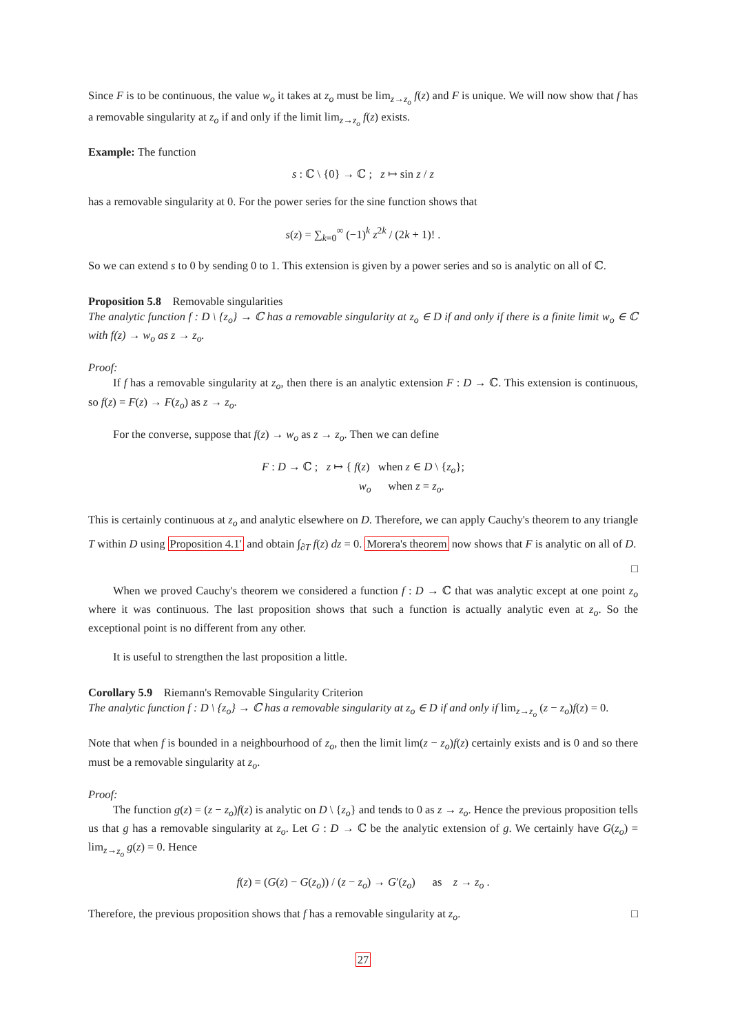Since F is to be continuous, the value w<sub>o</sub> it takes at z<sub>o</sub> must be lim<sub>z→z<sub>o</sub></sub> f(z) and F is unique. We will now show that f has a removable singularity at z<sub>o</sub> if and only if the limit lim<sub>z→z<sub>o</sub></sub> f(z) exists.
Example: The function
s : ℂ \ {0} → ℂ ; z ↦ sin z / z
has a removable singularity at 0. For the power series for the sine function shows that
s(z) = ∑<sub>k=0</sub><sup>∞</sup> (−1)<sup>k</sup> z<sup>2k</sup> / (2k + 1)! .
So we can extend s to 0 by sending 0 to 1. This extension is given by a power series and so is analytic on all of ℂ.
Proposition 5.8 Removable singularities
The analytic function f : D \ {z<sub>o</sub>} → ℂ has a removable singularity at z<sub>o</sub> ∈ D if and only if there is a finite limit w<sub>o</sub> ∈ ℂ with f(z) → w<sub>o</sub> as z → z<sub>o</sub>.
Proof:
If f has a removable singularity at z<sub>o</sub>, then there is an analytic extension F : D → ℂ. This extension is continuous, so f(z) = F(z) → F(z<sub>o</sub>) as z → z<sub>o</sub>.
For the converse, suppose that f(z) → w<sub>o</sub> as z → z<sub>o</sub>. Then we can define
F : D → ℂ ; z ↦ { f(z) when z ∈ D \ {z<sub>o</sub>};
w<sub>o</sub> when z = z<sub>o</sub>.
This is certainly continuous at z<sub>o</sub> and analytic elsewhere on D. Therefore, we can apply Cauchy's theorem to any triangle T within D using Proposition 4.1′ and obtain ∫<sub>∂T</sub> f(z) dz = 0. Morera's theorem now shows that F is analytic on all of D. □
When we proved Cauchy's theorem we considered a function f : D → ℂ that was analytic except at one point z<sub>o</sub> where it was continuous. The last proposition shows that such a function is actually analytic even at z<sub>o</sub>. So the exceptional point is no different from any other.
It is useful to strengthen the last proposition a little.
Corollary 5.9 Riemann's Removable Singularity Criterion
The analytic function f : D \ {z<sub>o</sub>} → ℂ has a removable singularity at z<sub>o</sub> ∈ D if and only if lim<sub>z→z<sub>o</sub></sub> (z − z<sub>o</sub>)f(z) = 0.
Note that when f is bounded in a neighbourhood of z<sub>o</sub>, then the limit lim(z − z<sub>o</sub>)f(z) certainly exists and is 0 and so there must be a removable singularity at z<sub>o</sub>.
Proof:
The function g(z) = (z − z<sub>o</sub>)f(z) is analytic on D \ {z<sub>o</sub>} and tends to 0 as z → z<sub>o</sub>. Hence the previous proposition tells us that g has a removable singularity at z<sub>o</sub>. Let G : D → ℂ be the analytic extension of g. We certainly have G(z<sub>o</sub>) = lim<sub>z→z<sub>o</sub></sub> g(z) = 0. Hence
f(z) = (G(z) − G(z<sub>o</sub>)) / (z − z<sub>o</sub>) → G′(z<sub>o</sub>) as z → z<sub>o</sub> .
Therefore, the previous proposition shows that f has a removable singularity at z<sub>o</sub>. □
27